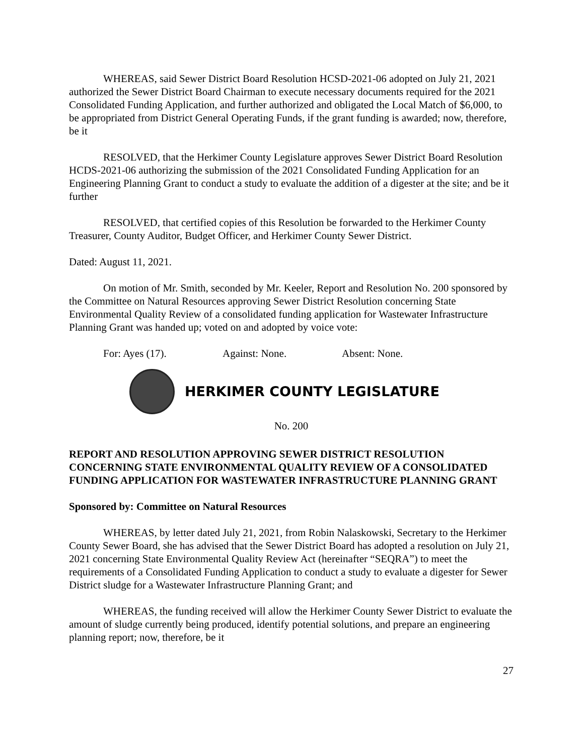WHEREAS, said Sewer District Board Resolution HCSD-2021-06 adopted on July 21, 2021 authorized the Sewer District Board Chairman to execute necessary documents required for the 2021 Consolidated Funding Application, and further authorized and obligated the Local Match of $6,000, to be appropriated from District General Operating Funds, if the grant funding is awarded; now, therefore, be it
RESOLVED, that the Herkimer County Legislature approves Sewer District Board Resolution HCDS-2021-06 authorizing the submission of the 2021 Consolidated Funding Application for an Engineering Planning Grant to conduct a study to evaluate the addition of a digester at the site; and be it further
RESOLVED, that certified copies of this Resolution be forwarded to the Herkimer County Treasurer, County Auditor, Budget Officer, and Herkimer County Sewer District.
Dated: August 11, 2021.
On motion of Mr. Smith, seconded by Mr. Keeler, Report and Resolution No. 200 sponsored by the Committee on Natural Resources approving Sewer District Resolution concerning State Environmental Quality Review of a consolidated funding application for Wastewater Infrastructure Planning Grant was handed up; voted on and adopted by voice vote:
For: Ayes (17). Against: None. Absent: None.
HERKIMER COUNTY LEGISLATURE
No. 200
REPORT AND RESOLUTION APPROVING SEWER DISTRICT RESOLUTION CONCERNING STATE ENVIRONMENTAL QUALITY REVIEW OF A CONSOLIDATED FUNDING APPLICATION FOR WASTEWATER INFRASTRUCTURE PLANNING GRANT
Sponsored by: Committee on Natural Resources
WHEREAS, by letter dated July 21, 2021, from Robin Nalaskowski, Secretary to the Herkimer County Sewer Board, she has advised that the Sewer District Board has adopted a resolution on July 21, 2021 concerning State Environmental Quality Review Act (hereinafter “SEQRA”) to meet the requirements of a Consolidated Funding Application to conduct a study to evaluate a digester for Sewer District sludge for a Wastewater Infrastructure Planning Grant; and
WHEREAS, the funding received will allow the Herkimer County Sewer District to evaluate the amount of sludge currently being produced, identify potential solutions, and prepare an engineering planning report; now, therefore, be it
27